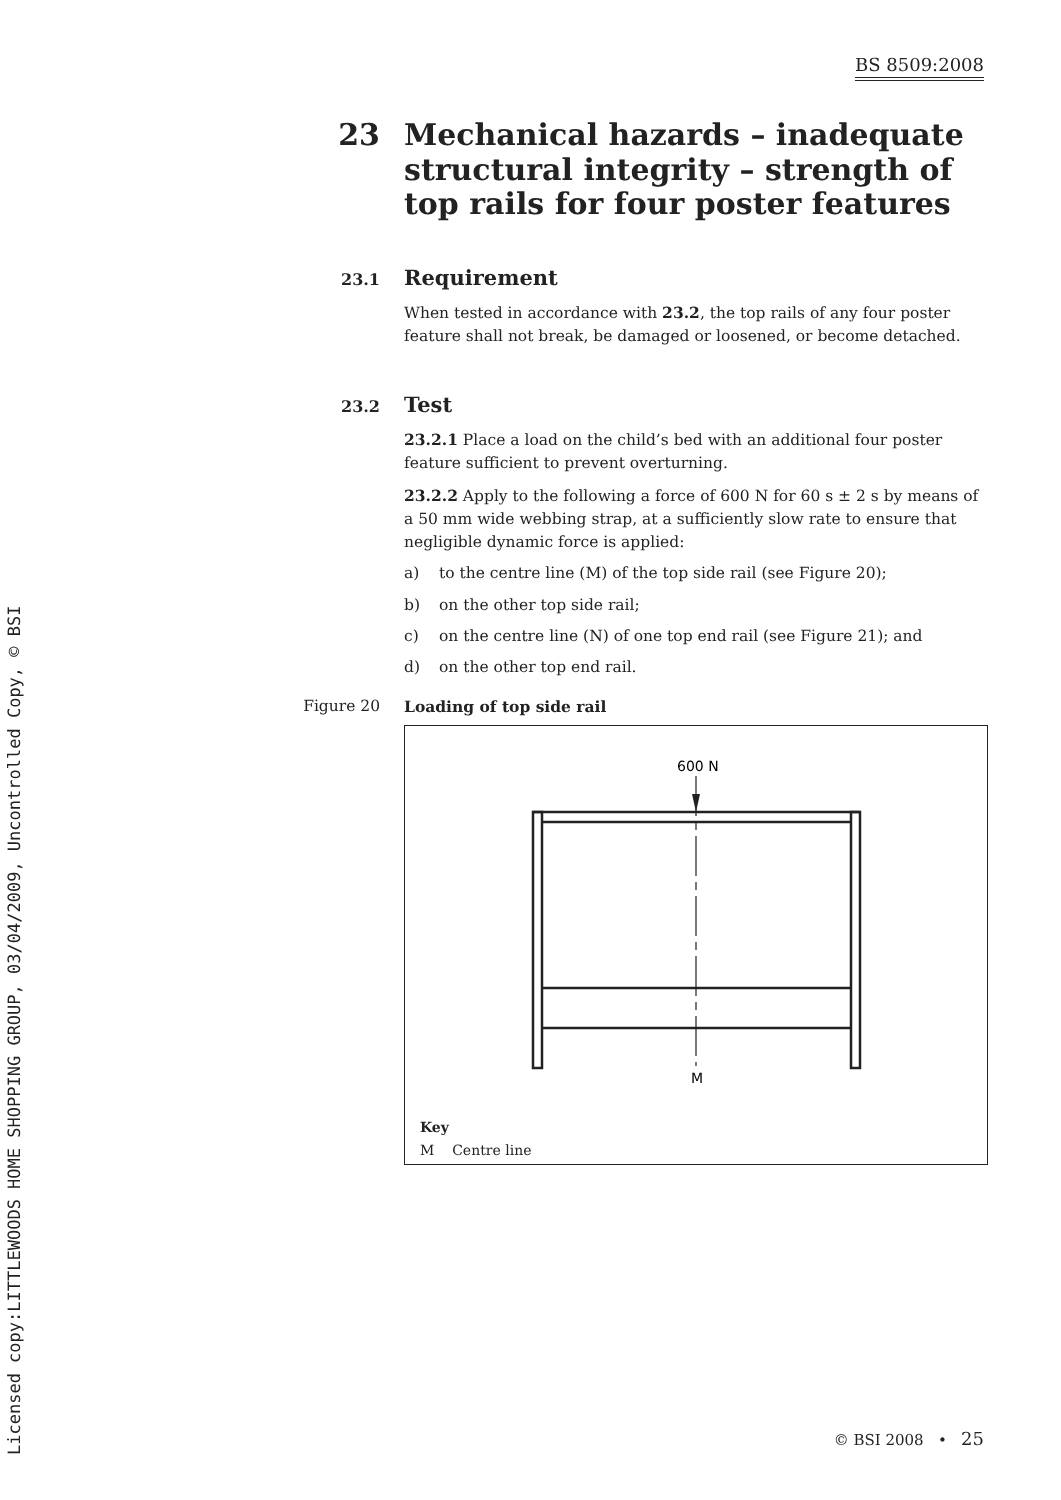BS 8509:2008
Licensed copy:LITTLEWOODS HOME SHOPPING GROUP, 03/04/2009, Uncontrolled Copy, © BSI
23 Mechanical hazards – inadequate structural integrity – strength of top rails for four poster features
23.1 Requirement
When tested in accordance with 23.2, the top rails of any four poster feature shall not break, be damaged or loosened, or become detached.
23.2 Test
23.2.1 Place a load on the child’s bed with an additional four poster feature sufficient to prevent overturning.
23.2.2 Apply to the following a force of 600 N for 60 s ± 2 s by means of a 50 mm wide webbing strap, at a sufficiently slow rate to ensure that negligible dynamic force is applied:
a) to the centre line (M) of the top side rail (see Figure 20);
b) on the other top side rail;
c) on the centre line (N) of one top end rail (see Figure 21); and
d) on the other top end rail.
Figure 20 Loading of top side rail
600 N
M
Key
M Centre line
© BSI 2008 • 25